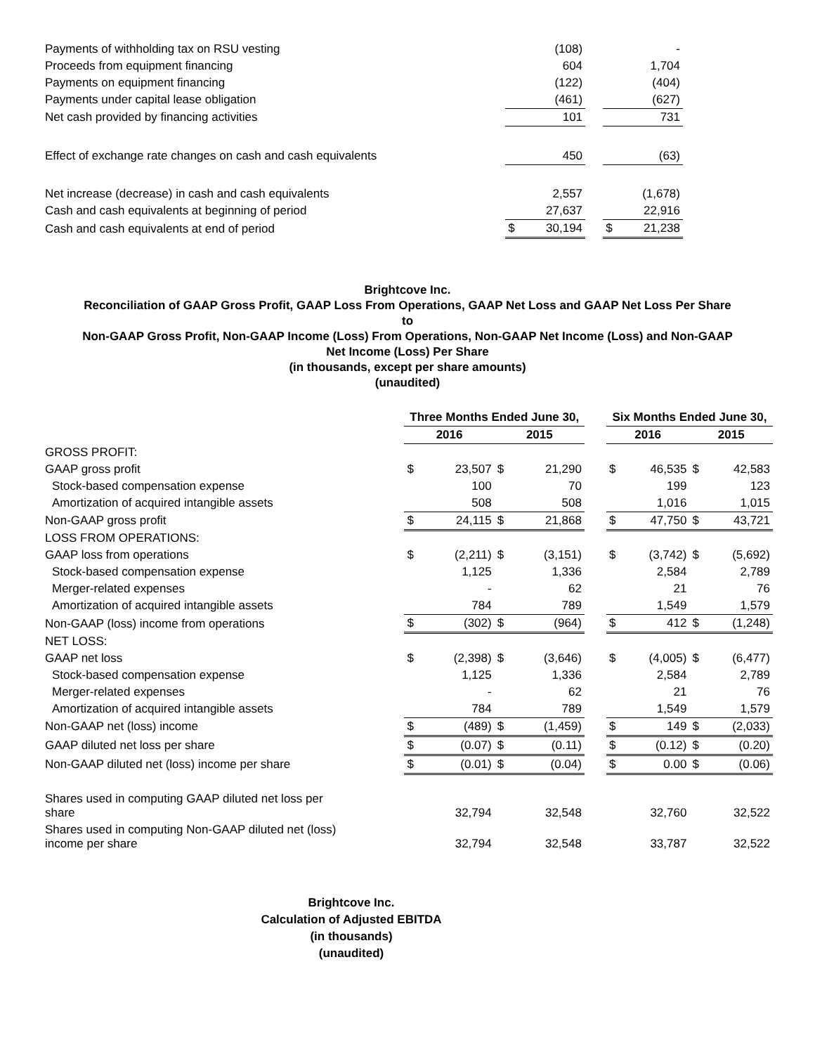| Payments of withholding tax on RSU vesting | | (108) | | | - |
| Proceeds from equipment financing | | 604 | | | 1,704 |
| Payments on equipment financing | | (122) | | | (404) |
| Payments under capital lease obligation | | (461) | | | (627) |
| Net cash provided by financing activities | | 101 | | | 731 |
| Effect of exchange rate changes on cash and cash equivalents | | 450 | | | (63) |
| Net increase (decrease) in cash and cash equivalents | | 2,557 | | | (1,678) |
| Cash and cash equivalents at beginning of period | | 27,637 | | | 22,916 |
| Cash and cash equivalents at end of period | $ | 30,194 | | $ | 21,238 |
Brightcove Inc.
Reconciliation of GAAP Gross Profit, GAAP Loss From Operations, GAAP Net Loss and GAAP Net Loss Per Share
to
Non-GAAP Gross Profit, Non-GAAP Income (Loss) From Operations, Non-GAAP Net Income (Loss) and Non-GAAP
Net Income (Loss) Per Share
(in thousands, except per share amounts)
(unaudited)
| | Three Months Ended June 30, | | | | | Six Months Ended June 30, | | | |
| | 2016 | | 2015 | | | 2016 | | 2015 | |
| GROSS PROFIT: | | | | | | | | | |
| GAAP gross profit | $ | 23,507 | $ | 21,290 | | $ | 46,535 | $ | 42,583 |
| Stock-based compensation expense | | 100 | | 70 | | | 199 | | 123 |
| Amortization of acquired intangible assets | | 508 | | 508 | | | 1,016 | | 1,015 |
| Non-GAAP gross profit | $ | 24,115 | $ | 21,868 | | $ | 47,750 | $ | 43,721 |
| LOSS FROM OPERATIONS: | | | | | | | | | |
| GAAP loss from operations | $ | (2,211) | $ | (3,151) | | $ | (3,742) | $ | (5,692) |
| Stock-based compensation expense | | 1,125 | | 1,336 | | | 2,584 | | 2,789 |
| Merger-related expenses | | - | | 62 | | | 21 | | 76 |
| Amortization of acquired intangible assets | | 784 | | 789 | | | 1,549 | | 1,579 |
| Non-GAAP (loss) income from operations | $ | (302) | $ | (964) | | $ | 412 | $ | (1,248) |
| NET LOSS: | | | | | | | | | |
| GAAP net loss | $ | (2,398) | $ | (3,646) | | $ | (4,005) | $ | (6,477) |
| Stock-based compensation expense | | 1,125 | | 1,336 | | | 2,584 | | 2,789 |
| Merger-related expenses | | - | | 62 | | | 21 | | 76 |
| Amortization of acquired intangible assets | | 784 | | 789 | | | 1,549 | | 1,579 |
| Non-GAAP net (loss) income | $ | (489) | $ | (1,459) | | $ | 149 | $ | (2,033) |
| GAAP diluted net loss per share | $ | (0.07) | $ | (0.11) | | $ | (0.12) | $ | (0.20) |
| Non-GAAP diluted net (loss) income per share | $ | (0.01) | $ | (0.04) | | $ | 0.00 | $ | (0.06) |
| Shares used in computing GAAP diluted net loss per share | | 32,794 | | 32,548 | | | 32,760 | | 32,522 |
| Shares used in computing Non-GAAP diluted net (loss) income per share | | 32,794 | | 32,548 | | | 33,787 | | 32,522 |
Brightcove Inc.
Calculation of Adjusted EBITDA
(in thousands)
(unaudited)